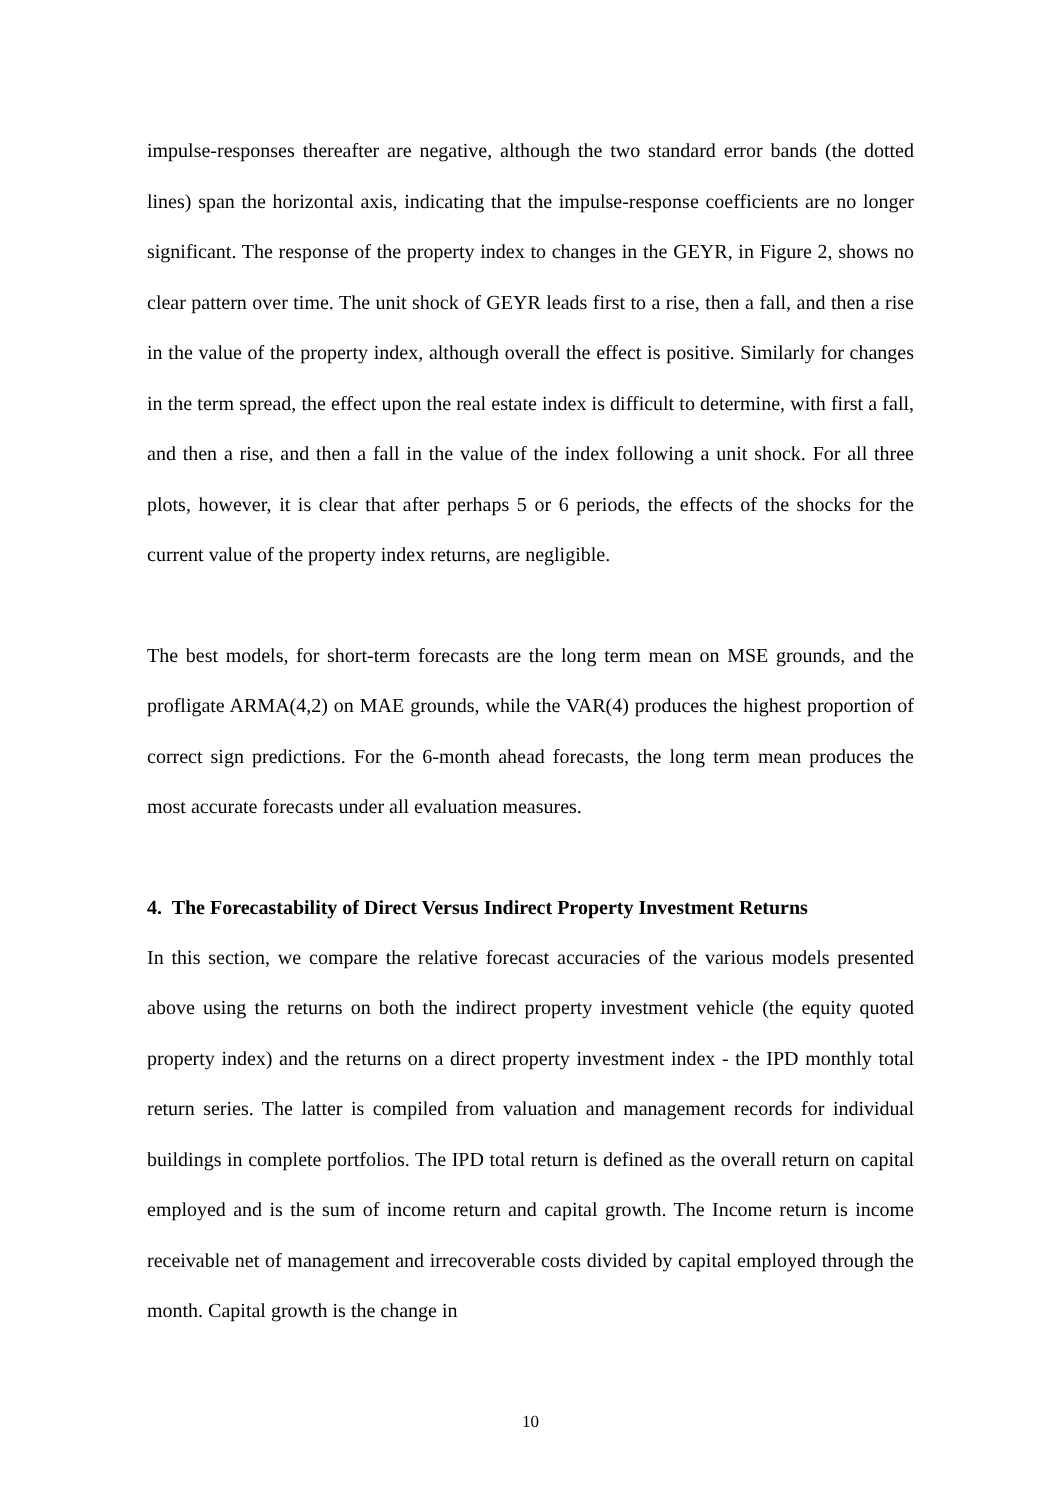impulse-responses thereafter are negative, although the two standard error bands (the dotted lines) span the horizontal axis, indicating that the impulse-response coefficients are no longer significant. The response of the property index to changes in the GEYR, in Figure 2, shows no clear pattern over time. The unit shock of GEYR leads first to a rise, then a fall, and then a rise in the value of the property index, although overall the effect is positive. Similarly for changes in the term spread, the effect upon the real estate index is difficult to determine, with first a fall, and then a rise, and then a fall in the value of the index following a unit shock. For all three plots, however, it is clear that after perhaps 5 or 6 periods, the effects of the shocks for the current value of the property index returns, are negligible.
The best models, for short-term forecasts are the long term mean on MSE grounds, and the profligate ARMA(4,2) on MAE grounds, while the VAR(4) produces the highest proportion of correct sign predictions. For the 6-month ahead forecasts, the long term mean produces the most accurate forecasts under all evaluation measures.
4. The Forecastability of Direct Versus Indirect Property Investment Returns
In this section, we compare the relative forecast accuracies of the various models presented above using the returns on both the indirect property investment vehicle (the equity quoted property index) and the returns on a direct property investment index - the IPD monthly total return series. The latter is compiled from valuation and management records for individual buildings in complete portfolios. The IPD total return is defined as the overall return on capital employed and is the sum of income return and capital growth. The Income return is income receivable net of management and irrecoverable costs divided by capital employed through the month. Capital growth is the change in
10